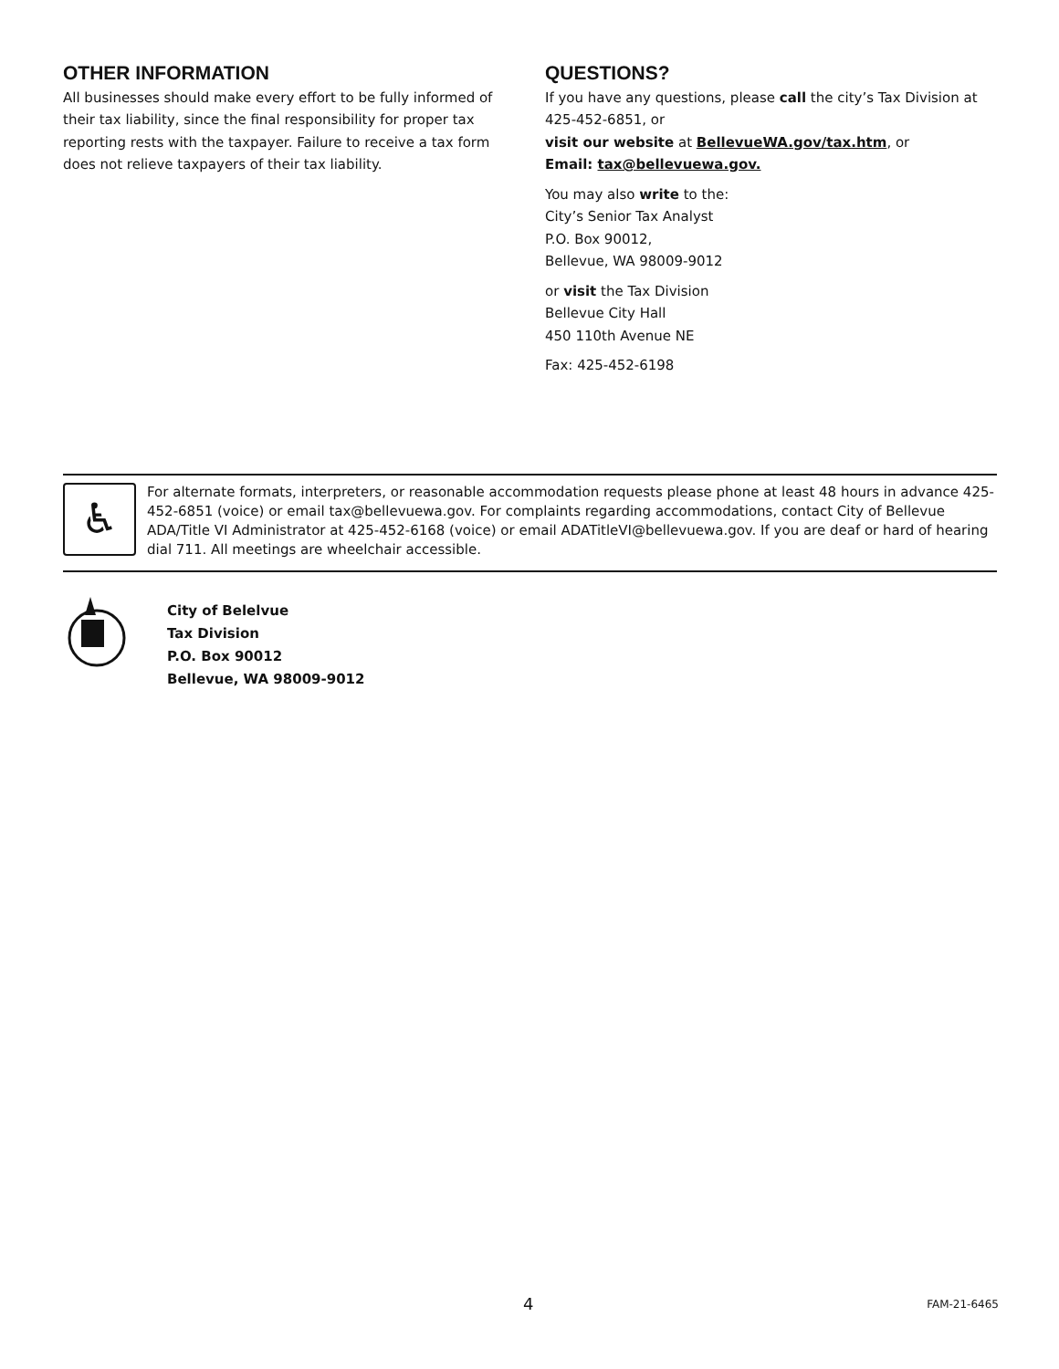OTHER INFORMATION
All businesses should make every effort to be fully informed of their tax liability, since the final responsibility for proper tax reporting rests with the taxpayer. Failure to receive a tax form does not relieve taxpayers of their tax liability.
QUESTIONS?
If you have any questions, please call the city’s Tax Division at 425-452-6851, or
visit our website at BellevueWA.gov/tax.htm, or
Email: tax@bellevuewa.gov.
You may also write to the:
City’s Senior Tax Analyst
P.O. Box 90012,
Bellevue, WA 98009-9012
or visit the Tax Division
Bellevue City Hall
450 110th Avenue NE
Fax: 425-452-6198
♿
For alternate formats, interpreters, or reasonable accommodation requests please phone at least 48 hours in advance 425-452-6851 (voice) or email tax@bellevuewa.gov. For complaints regarding accommodations, contact City of Bellevue ADA/Title VI Administrator at 425-452-6168 (voice) or email ADATitleVI@bellevuewa.gov. If you are deaf or hard of hearing dial 711. All meetings are wheelchair accessible.
City of Belelvue
Tax Division
P.O. Box 90012
Bellevue, WA 98009-9012
4 FAM-21-6465